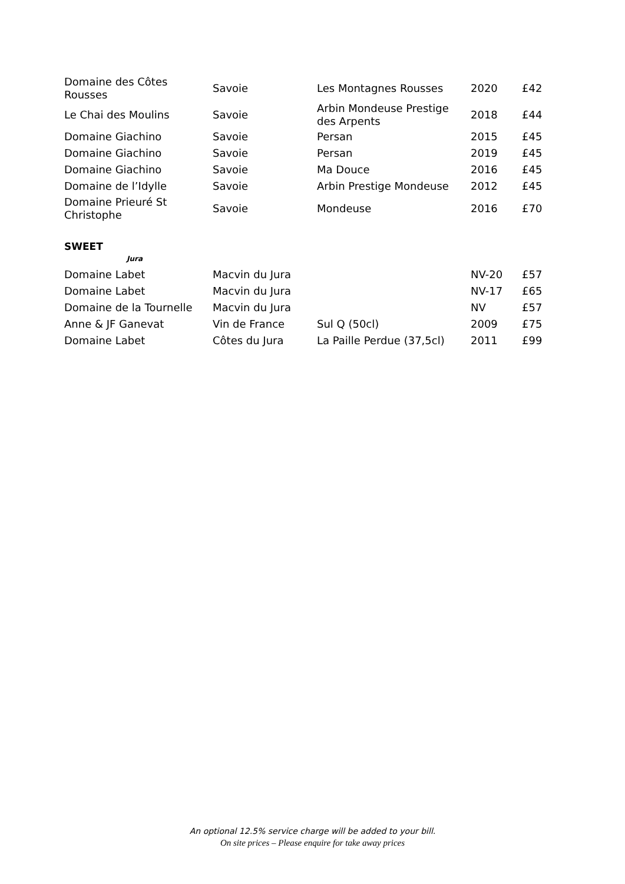| Domaine des Côtes Rousses | Savoie | Les Montagnes Rousses | 2020 | £42 |
| Le Chai des Moulins | Savoie | Arbin Mondeuse Prestige des Arpents | 2018 | £44 |
| Domaine Giachino | Savoie | Persan | 2015 | £45 |
| Domaine Giachino | Savoie | Persan | 2019 | £45 |
| Domaine Giachino | Savoie | Ma Douce | 2016 | £45 |
| Domaine de l’Idylle | Savoie | Arbin Prestige Mondeuse | 2012 | £45 |
| Domaine Prieuré St Christophe | Savoie | Mondeuse | 2016 | £70 |
SWEET
Jura
| Domaine Labet | Macvin du Jura | | NV-20 | £57 |
| Domaine Labet | Macvin du Jura | | NV-17 | £65 |
| Domaine de la Tournelle | Macvin du Jura | | NV | £57 |
| Anne & JF Ganevat | Vin de France | Sul Q (50cl) | 2009 | £75 |
| Domaine Labet | Côtes du Jura | La Paille Perdue (37,5cl) | 2011 | £99 |
An optional 12.5% service charge will be added to your bill.
On site prices – Please enquire for take away prices